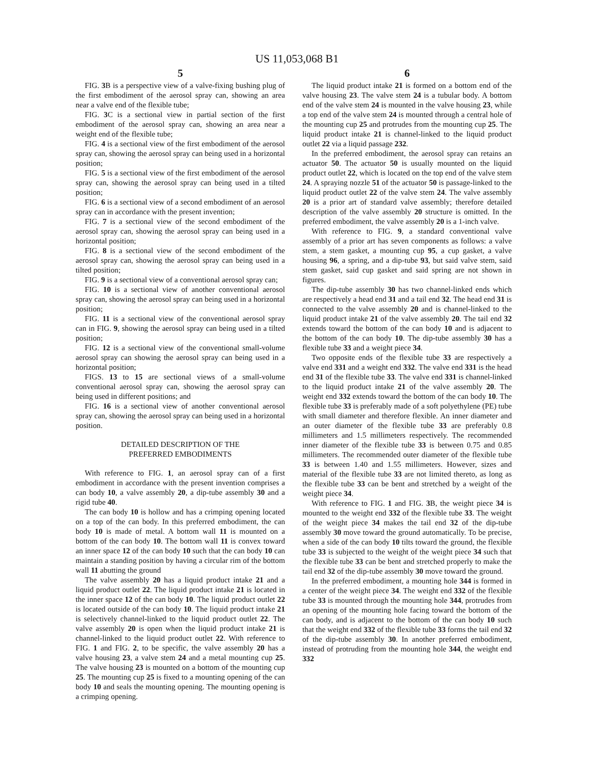US 11,053,068 B1
5
FIG. 3 B is a perspective view of a valve-fixing bushing plug of the first embodiment of the aerosol spray can, showing an area near a valve end of the flexible tube;
FIG. 3 C is a sectional view in partial section of the first embodiment of the aerosol spray can, showing an area near a weight end of the flexible tube;
FIG. 4 is a sectional view of the first embodiment of the aerosol spray can, showing the aerosol spray can being used in a horizontal position;
FIG. 5 is a sectional view of the first embodiment of the aerosol spray can, showing the aerosol spray can being used in a tilted position;
FIG. 6 is a sectional view of a second embodiment of an aerosol spray can in accordance with the present invention;
FIG. 7 is a sectional view of the second embodiment of the aerosol spray can, showing the aerosol spray can being used in a horizontal position;
FIG. 8 is a sectional view of the second embodiment of the aerosol spray can, showing the aerosol spray can being used in a tilted position;
FIG. 9 is a sectional view of a conventional aerosol spray can;
FIG. 10 is a sectional view of another conventional aerosol spray can, showing the aerosol spray can being used in a horizontal position;
FIG. 11 is a sectional view of the conventional aerosol spray can in FIG. 9, showing the aerosol spray can being used in a tilted position;
FIG. 12 is a sectional view of the conventional small-volume aerosol spray can showing the aerosol spray can being used in a horizontal position;
FIGS. 13 to 15 are sectional views of a small-volume conventional aerosol spray can, showing the aerosol spray can being used in different positions; and
FIG. 16 is a sectional view of another conventional aerosol spray can, showing the aerosol spray can being used in a horizontal position.
DETAILED DESCRIPTION OF THE
PREFERRED EMBODIMENTS
With reference to FIG. 1, an aerosol spray can of a first embodiment in accordance with the present invention comprises a can body 10, a valve assembly 20, a dip-tube assembly 30 and a rigid tube 40.
The can body 10 is hollow and has a crimping opening located on a top of the can body. In this preferred embodiment, the can body 10 is made of metal. A bottom wall 11 is mounted on a bottom of the can body 10. The bottom wall 11 is convex toward an inner space 12 of the can body 10 such that the can body 10 can maintain a standing position by having a circular rim of the bottom wall 11 abutting the ground
The valve assembly 20 has a liquid product intake 21 and a liquid product outlet 22. The liquid product intake 21 is located in the inner space 12 of the can body 10. The liquid product outlet 22 is located outside of the can body 10. The liquid product intake 21 is selectively channel-linked to the liquid product outlet 22. The valve assembly 20 is open when the liquid product intake 21 is channel-linked to the liquid product outlet 22. With reference to FIG. 1 and FIG. 2, to be specific, the valve assembly 20 has a valve housing 23, a valve stem 24 and a metal mounting cup 25. The valve housing 23 is mounted on a bottom of the mounting cup 25. The mounting cup 25 is fixed to a mounting opening of the can body 10 and seals the mounting opening. The mounting opening is a crimping opening.
6
The liquid product intake 21 is formed on a bottom end of the valve housing 23. The valve stem 24 is a tubular body. A bottom end of the valve stem 24 is mounted in the valve housing 23, while a top end of the valve stem 24 is mounted through a central hole of the mounting cup 25 and protrudes from the mounting cup 25. The liquid product intake 21 is channel-linked to the liquid product outlet 22 via a liquid passage 232.
In the preferred embodiment, the aerosol spray can retains an actuator 50. The actuator 50 is usually mounted on the liquid product outlet 22, which is located on the top end of the valve stem 24. A spraying nozzle 51 of the actuator 50 is passage-linked to the liquid product outlet 22 of the valve stem 24. The valve assembly 20 is a prior art of standard valve assembly; therefore detailed description of the valve assembly 20 structure is omitted. In the preferred embodiment, the valve assembly 20 is a 1-inch valve.
With reference to FIG. 9, a standard conventional valve assembly of a prior art has seven components as follows: a valve stem, a stem gasket, a mounting cup 95, a cup gasket, a valve housing 96, a spring, and a dip-tube 93, but said valve stem, said stem gasket, said cup gasket and said spring are not shown in figures.
The dip-tube assembly 30 has two channel-linked ends which are respectively a head end 31 and a tail end 32. The head end 31 is connected to the valve assembly 20 and is channel-linked to the liquid product intake 21 of the valve assembly 20. The tail end 32 extends toward the bottom of the can body 10 and is adjacent to the bottom of the can body 10. The dip-tube assembly 30 has a flexible tube 33 and a weight piece 34.
Two opposite ends of the flexible tube 33 are respectively a valve end 331 and a weight end 332. The valve end 331 is the head end 31 of the flexible tube 33. The valve end 331 is channel-linked to the liquid product intake 21 of the valve assembly 20. The weight end 332 extends toward the bottom of the can body 10. The flexible tube 33 is preferably made of a soft polyethylene (PE) tube with small diameter and therefore flexible. An inner diameter and an outer diameter of the flexible tube 33 are preferably 0.8 millimeters and 1.5 millimeters respectively. The recommended inner diameter of the flexible tube 33 is between 0.75 and 0.85 millimeters. The recommended outer diameter of the flexible tube 33 is between 1.40 and 1.55 millimeters. However, sizes and material of the flexible tube 33 are not limited thereto, as long as the flexible tube 33 can be bent and stretched by a weight of the weight piece 34.
With reference to FIG. 1 and FIG. 3 B, the weight piece 34 is mounted to the weight end 332 of the flexible tube 33. The weight of the weight piece 34 makes the tail end 32 of the dip-tube assembly 30 move toward the ground automatically. To be precise, when a side of the can body 10 tilts toward the ground, the flexible tube 33 is subjected to the weight of the weight piece 34 such that the flexible tube 33 can be bent and stretched properly to make the tail end 32 of the dip-tube assembly 30 move toward the ground.
In the preferred embodiment, a mounting hole 344 is formed in a center of the weight piece 34. The weight end 332 of the flexible tube 33 is mounted through the mounting hole 344, protrudes from an opening of the mounting hole facing toward the bottom of the can body, and is adjacent to the bottom of the can body 10 such that the weight end 332 of the flexible tube 33 forms the tail end 32 of the dip-tube assembly 30. In another preferred embodiment, instead of protruding from the mounting hole 344, the weight end 332